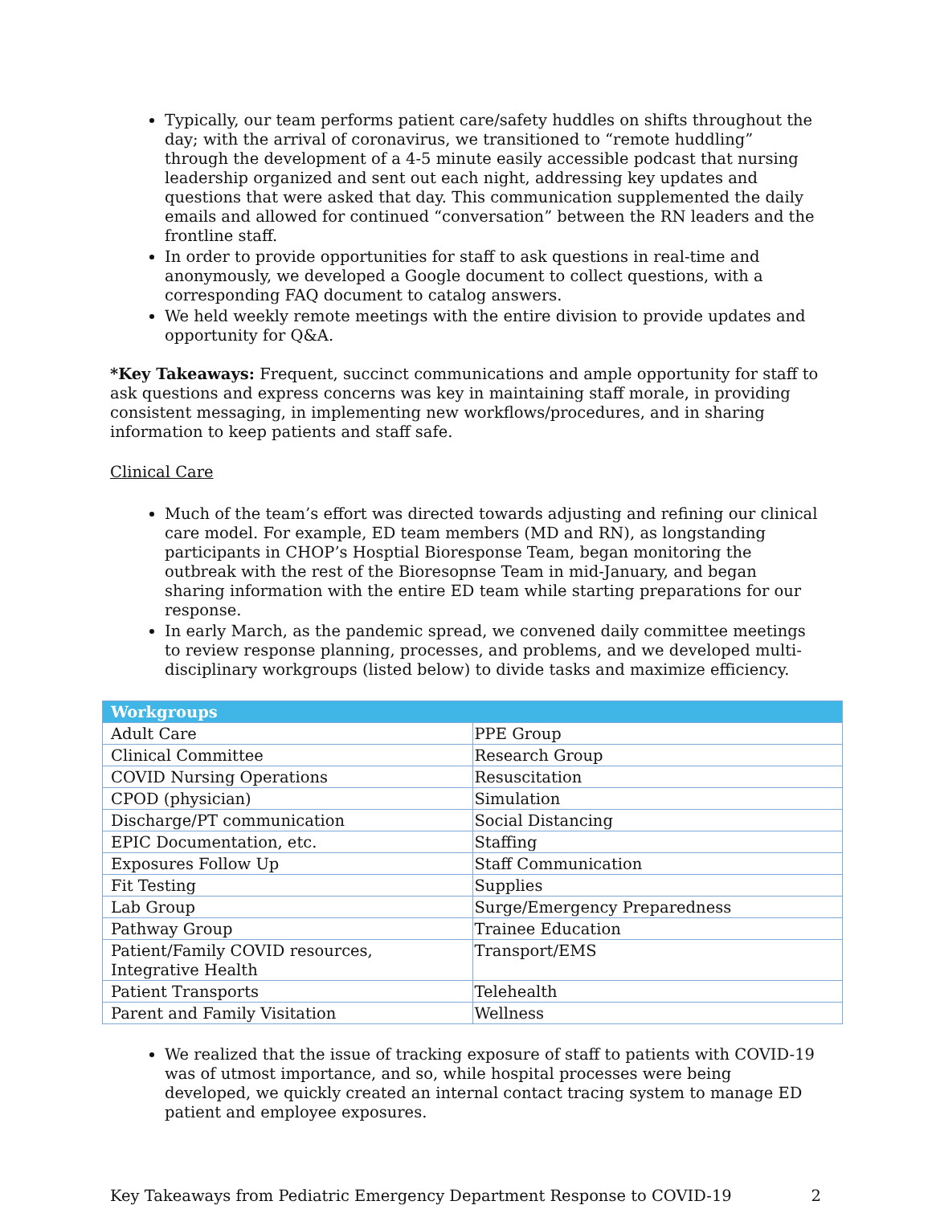Typically, our team performs patient care/safety huddles on shifts throughout the day; with the arrival of coronavirus, we transitioned to “remote huddling” through the development of a 4-5 minute easily accessible podcast that nursing leadership organized and sent out each night, addressing key updates and questions that were asked that day. This communication supplemented the daily emails and allowed for continued “conversation” between the RN leaders and the frontline staff.
In order to provide opportunities for staff to ask questions in real-time and anonymously, we developed a Google document to collect questions, with a corresponding FAQ document to catalog answers.
We held weekly remote meetings with the entire division to provide updates and opportunity for Q&A.
*Key Takeaways: Frequent, succinct communications and ample opportunity for staff to ask questions and express concerns was key in maintaining staff morale, in providing consistent messaging, in implementing new workflows/procedures, and in sharing information to keep patients and staff safe.
Clinical Care
Much of the team’s effort was directed towards adjusting and refining our clinical care model. For example, ED team members (MD and RN), as longstanding participants in CHOP’s Hosptial Bioresponse Team, began monitoring the outbreak with the rest of the Bioresopnse Team in mid-January, and began sharing information with the entire ED team while starting preparations for our response.
In early March, as the pandemic spread, we convened daily committee meetings to review response planning, processes, and problems, and we developed multi-disciplinary workgroups (listed below) to divide tasks and maximize efficiency.
| Workgroups | |
| --- | --- |
| Adult Care | PPE Group |
| Clinical Committee | Research Group |
| COVID Nursing Operations | Resuscitation |
| CPOD (physician) | Simulation |
| Discharge/PT communication | Social Distancing |
| EPIC Documentation, etc. | Staffing |
| Exposures Follow Up | Staff Communication |
| Fit Testing | Supplies |
| Lab Group | Surge/Emergency Preparedness |
| Pathway Group | Trainee Education |
| Patient/Family COVID resources, Integrative Health | Transport/EMS |
| Patient Transports | Telehealth |
| Parent and Family Visitation | Wellness |
We realized that the issue of tracking exposure of staff to patients with COVID-19 was of utmost importance, and so, while hospital processes were being developed, we quickly created an internal contact tracing system to manage ED patient and employee exposures.
Key Takeaways from Pediatric Emergency Department Response to COVID-19 2